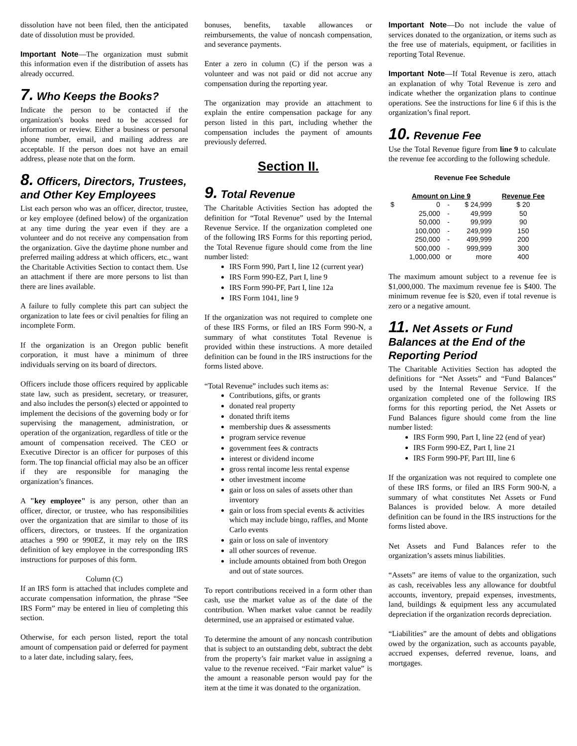dissolution have not been filed, then the anticipated date of dissolution must be provided.
Important Note—The organization must submit this information even if the distribution of assets has already occurred.
7. Who Keeps the Books?
Indicate the person to be contacted if the organization's books need to be accessed for information or review. Either a business or personal phone number, email, and mailing address are acceptable. If the person does not have an email address, please note that on the form.
8. Officers, Directors, Trustees, and Other Key Employees
List each person who was an officer, director, trustee, or key employee (defined below) of the organization at any time during the year even if they are a volunteer and do not receive any compensation from the organization. Give the daytime phone number and preferred mailing address at which officers, etc., want the Charitable Activities Section to contact them. Use an attachment if there are more persons to list than there are lines available.
A failure to fully complete this part can subject the organization to late fees or civil penalties for filing an incomplete Form.
If the organization is an Oregon public benefit corporation, it must have a minimum of three individuals serving on its board of directors.
Officers include those officers required by applicable state law, such as president, secretary, or treasurer, and also includes the person(s) elected or appointed to implement the decisions of the governing body or for supervising the management, administration, or operation of the organization, regardless of title or the amount of compensation received. The CEO or Executive Director is an officer for purposes of this form. The top financial official may also be an officer if they are responsible for managing the organization’s finances.
A "key employee" is any person, other than an officer, director, or trustee, who has responsibilities over the organization that are similar to those of its officers, directors, or trustees. If the organization attaches a 990 or 990EZ, it may rely on the IRS definition of key employee in the corresponding IRS instructions for purposes of this form.
Column (C)
If an IRS form is attached that includes complete and accurate compensation information, the phrase “See IRS Form” may be entered in lieu of completing this section.
Otherwise, for each person listed, report the total amount of compensation paid or deferred for payment to a later date, including salary, fees,
bonuses, benefits, taxable allowances or reimbursements, the value of noncash compensation, and severance payments.
Enter a zero in column (C) if the person was a volunteer and was not paid or did not accrue any compensation during the reporting year.
The organization may provide an attachment to explain the entire compensation package for any person listed in this part, including whether the compensation includes the payment of amounts previously deferred.
Section II.
9. Total Revenue
The Charitable Activities Section has adopted the definition for “Total Revenue” used by the Internal Revenue Service. If the organization completed one of the following IRS Forms for this reporting period, the Total Revenue figure should come from the line number listed:
IRS Form 990, Part I, line 12 (current year)
IRS Form 990-EZ, Part I, line 9
IRS Form 990-PF, Part I, line 12a
IRS Form 1041, line 9
If the organization was not required to complete one of these IRS Forms, or filed an IRS Form 990-N, a summary of what constitutes Total Revenue is provided within these instructions. A more detailed definition can be found in the IRS instructions for the forms listed above.
“Total Revenue” includes such items as:
Contributions, gifts, or grants
donated real property
donated thrift items
membership dues & assessments
program service revenue
government fees & contracts
interest or dividend income
gross rental income less rental expense
other investment income
gain or loss on sales of assets other than inventory
gain or loss from special events & activities which may include bingo, raffles, and Monte Carlo events
gain or loss on sale of inventory
all other sources of revenue.
include amounts obtained from both Oregon and out of state sources.
To report contributions received in a form other than cash, use the market value as of the date of the contribution. When market value cannot be readily determined, use an appraised or estimated value.
To determine the amount of any noncash contribution that is subject to an outstanding debt, subtract the debt from the property’s fair market value in assigning a value to the revenue received. “Fair market value” is the amount a reasonable person would pay for the item at the time it was donated to the organization.
Important Note—Do not include the value of services donated to the organization, or items such as the free use of materials, equipment, or facilities in reporting Total Revenue.
Important Note—If Total Revenue is zero, attach an explanation of why Total Revenue is zero and indicate whether the organization plans to continue operations. See the instructions for line 6 if this is the organization’s final report.
10. Revenue Fee
Use the Total Revenue figure from line 9 to calculate the revenue fee according to the following schedule.
Revenue Fee Schedule
| Amount on Line 9 | | | | Revenue Fee |
| --- | --- | --- | --- | --- |
| $ | 0 | - | $ 24,999 | $ 20 |
| | 25,000 | - | 49,999 | 50 |
| | 50,000 | - | 99,999 | 90 |
| | 100,000 | - | 249,999 | 150 |
| | 250,000 | - | 499,999 | 200 |
| | 500,000 | - | 999,999 | 300 |
| | 1,000,000 | or | more | 400 |
The maximum amount subject to a revenue fee is $1,000,000. The maximum revenue fee is $400. The minimum revenue fee is $20, even if total revenue is zero or a negative amount.
11. Net Assets or Fund Balances at the End of the Reporting Period
The Charitable Activities Section has adopted the definitions for “Net Assets” and “Fund Balances” used by the Internal Revenue Service. If the organization completed one of the following IRS forms for this reporting period, the Net Assets or Fund Balances figure should come from the line number listed:
IRS Form 990, Part I, line 22 (end of year)
IRS Form 990-EZ, Part I, line 21
IRS Form 990-PF, Part III, line 6
If the organization was not required to complete one of these IRS forms, or filed an IRS Form 900-N, a summary of what constitutes Net Assets or Fund Balances is provided below. A more detailed definition can be found in the IRS instructions for the forms listed above.
Net Assets and Fund Balances refer to the organization’s assets minus liabilities.
“Assets” are items of value to the organization, such as cash, receivables less any allowance for doubtful accounts, inventory, prepaid expenses, investments, land, buildings & equipment less any accumulated depreciation if the organization records depreciation.
“Liabilities” are the amount of debts and obligations owed by the organization, such as accounts payable, accrued expenses, deferred revenue, loans, and mortgages.